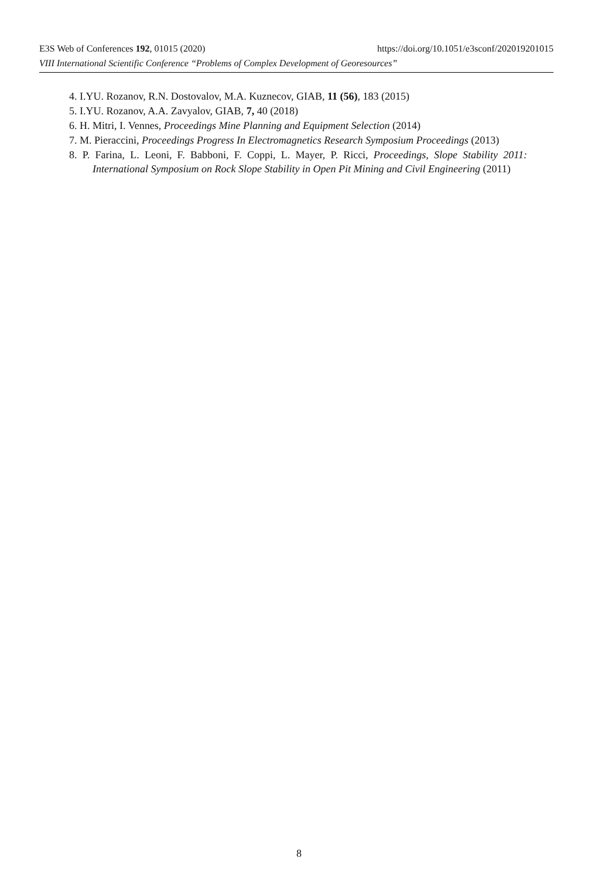E3S Web of Conferences 192, 01015 (2020) https://doi.org/10.1051/e3sconf/202019201015
VIII International Scientific Conference “Problems of Complex Development of Georesources”
4. I.YU. Rozanov, R.N. Dostovalov, M.A. Kuznecov, GIAB, 11 (56), 183 (2015)
5. I.YU. Rozanov, A.A. Zavyalov, GIAB, 7, 40 (2018)
6. H. Mitri, I. Vennes, Proceedings Mine Planning and Equipment Selection (2014)
7. M. Pieraccini, Proceedings Progress In Electromagnetics Research Symposium Proceedings (2013)
8. P. Farina, L. Leoni, F. Babboni, F. Coppi, L. Mayer, P. Ricci, Proceedings, Slope Stability 2011: International Symposium on Rock Slope Stability in Open Pit Mining and Civil Engineering (2011)
8